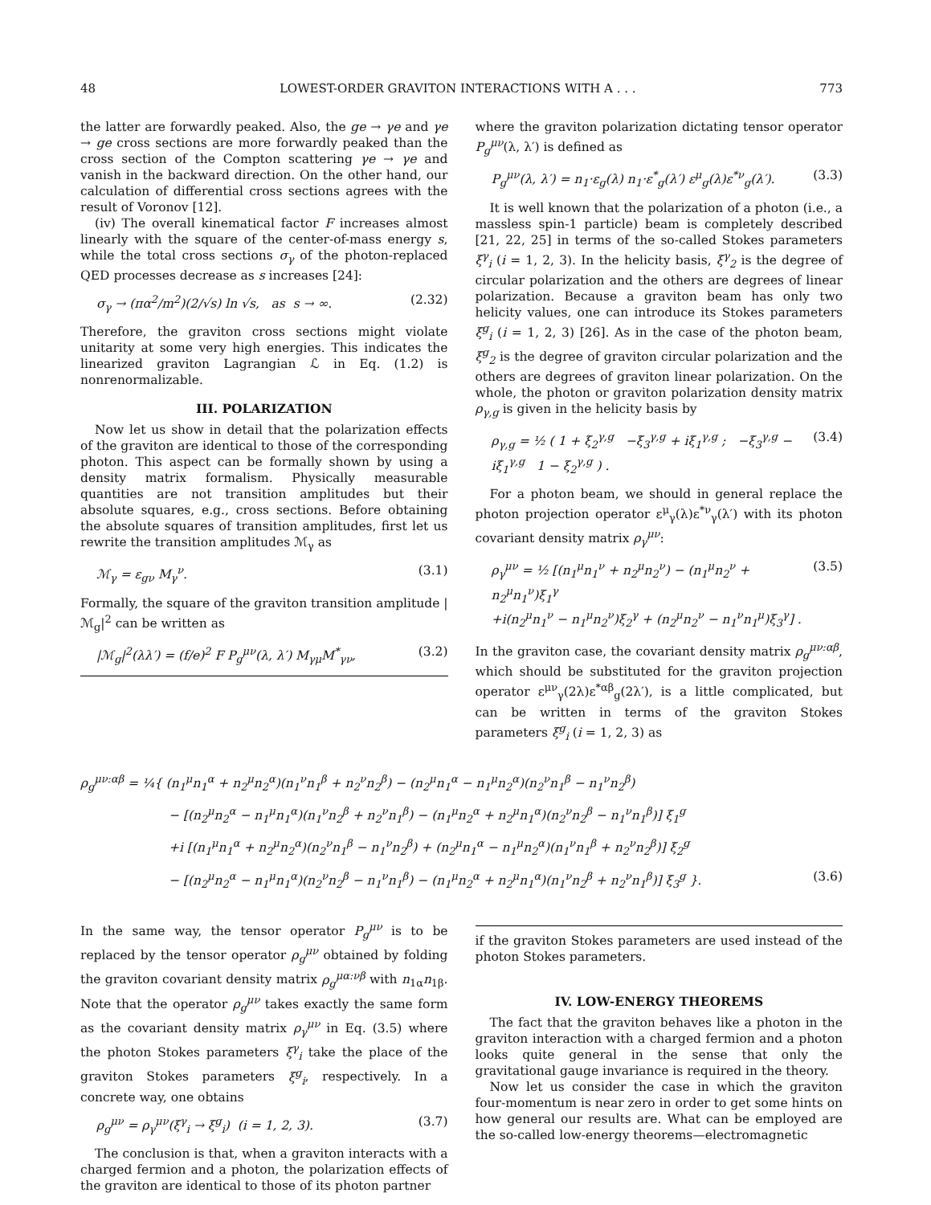48 LOWEST-ORDER GRAVITON INTERACTIONS WITH A . . . 773
the latter are forwardly peaked. Also, the ge → γe and γe → ge cross sections are more forwardly peaked than the cross section of the Compton scattering γe → γe and vanish in the backward direction. On the other hand, our calculation of differential cross sections agrees with the result of Voronov [12].
(iv) The overall kinematical factor F increases almost linearly with the square of the center-of-mass energy s, while the total cross sections σ<sub>γ</sub> of the photon-replaced QED processes decrease as s increases [24]:
σ<sub>γ</sub> → (πα<sup>2</sup>/m<sup>2</sup>)(2/√s) ln √s, as s → ∞. (2.32)
Therefore, the graviton cross sections might violate unitarity at some very high energies. This indicates the linearized graviton Lagrangian ℒ in Eq. (1.2) is nonrenormalizable.
III. POLARIZATION
Now let us show in detail that the polarization effects of the graviton are identical to those of the corresponding photon. This aspect can be formally shown by using a density matrix formalism. Physically measurable quantities are not transition amplitudes but their absolute squares, e.g., cross sections. Before obtaining the absolute squares of transition amplitudes, first let us rewrite the transition amplitudes ℳ<sub>γ</sub> as
ℳ<sub>γ</sub> = ε<sub>gν</sub> M<sub>γ</sub><sup>ν</sup>. (3.1)
Formally, the square of the graviton transition amplitude |ℳ<sub>g</sub>|<sup>2</sup> can be written as
|ℳ<sub>g</sub>|<sup>2</sup>(λλ′) = (f/e)<sup>2</sup> F P<sub>g</sub><sup>μν</sup>(λ, λ′) M<sub>γμ</sub>M<sup>*</sup><sub>γν</sub>, (3.2)
where the graviton polarization dictating tensor operator P<sub>g</sub><sup>μν</sup>(λ, λ′) is defined as
P<sub>g</sub><sup>μν</sup>(λ, λ′) = n<sub>1</sub>·ε<sub>g</sub>(λ) n<sub>1</sub>·ε<sup>*</sup><sub>g</sub>(λ′) ε<sup>μ</sup><sub>g</sub>(λ)ε<sup>*ν</sup><sub>g</sub>(λ′). (3.3)
It is well known that the polarization of a photon (i.e., a massless spin-1 particle) beam is completely described [21, 22, 25] in terms of the so-called Stokes parameters ξ<sup>γ</sup><sub>i</sub> (i = 1, 2, 3). In the helicity basis, ξ<sup>γ</sup><sub>2</sub> is the degree of circular polarization and the others are degrees of linear polarization. Because a graviton beam has only two helicity values, one can introduce its Stokes parameters ξ<sup>g</sup><sub>i</sub> (i = 1, 2, 3) [26]. As in the case of the photon beam, ξ<sup>g</sup><sub>2</sub> is the degree of graviton circular polarization and the others are degrees of graviton linear polarization. On the whole, the photon or graviton polarization density matrix ρ<sub>γ,g</sub> is given in the helicity basis by
ρ<sub>γ,g</sub> = ½ ( 1 + ξ<sub>2</sub><sup>γ,g</sup> −ξ<sub>3</sub><sup>γ,g</sup> + iξ<sub>1</sub><sup>γ,g</sup> ; −ξ<sub>3</sub><sup>γ,g</sup> − iξ<sub>1</sub><sup>γ,g</sup> 1 − ξ<sub>2</sub><sup>γ,g</sup> ) . (3.4)
For a photon beam, we should in general replace the photon projection operator ε<sup>μ</sup><sub>γ</sub>(λ)ε<sup>*ν</sup><sub>γ</sub>(λ′) with its photon covariant density matrix ρ<sub>γ</sub><sup>μν</sup>:
ρ<sub>γ</sub><sup>μν</sup> = ½ [(n<sub>1</sub><sup>μ</sup>n<sub>1</sub><sup>ν</sup> + n<sub>2</sub><sup>μ</sup>n<sub>2</sub><sup>ν</sup>) − (n<sub>1</sub><sup>μ</sup>n<sub>2</sub><sup>ν</sup> + n<sub>2</sub><sup>μ</sup>n<sub>1</sub><sup>ν</sup>)ξ<sub>1</sub><sup>γ</sup>
+i(n<sub>2</sub><sup>μ</sup>n<sub>1</sub><sup>ν</sup> − n<sub>1</sub><sup>μ</sup>n<sub>2</sub><sup>ν</sup>)ξ<sub>2</sub><sup>γ</sup> + (n<sub>2</sub><sup>μ</sup>n<sub>2</sub><sup>ν</sup> − n<sub>1</sub><sup>ν</sup>n<sub>1</sub><sup>μ</sup>)ξ<sub>3</sub><sup>γ</sup>] . (3.5)
In the graviton case, the covariant density matrix ρ<sub>g</sub><sup>μν:αβ</sup>, which should be substituted for the graviton projection operator ε<sup>μν</sup><sub>γ</sub>(2λ)ε<sup>*αβ</sup><sub>g</sub>(2λ′), is a little complicated, but can be written in terms of the graviton Stokes parameters ξ<sup>g</sup><sub>i</sub> (i = 1, 2, 3) as
ρ<sub>g</sub><sup>μν:αβ</sup> = ¼{ (n<sub>1</sub><sup>μ</sup>n<sub>1</sub><sup>α</sup> + n<sub>2</sub><sup>μ</sup>n<sub>2</sub><sup>α</sup>)(n<sub>1</sub><sup>ν</sup>n<sub>1</sub><sup>β</sup> + n<sub>2</sub><sup>ν</sup>n<sub>2</sub><sup>β</sup>) − (n<sub>2</sub><sup>μ</sup>n<sub>1</sub><sup>α</sup> − n<sub>1</sub><sup>μ</sup>n<sub>2</sub><sup>α</sup>)(n<sub>2</sub><sup>ν</sup>n<sub>1</sub><sup>β</sup> − n<sub>1</sub><sup>ν</sup>n<sub>2</sub><sup>β</sup>)
− [(n<sub>2</sub><sup>μ</sup>n<sub>2</sub><sup>α</sup> − n<sub>1</sub><sup>μ</sup>n<sub>1</sub><sup>α</sup>)(n<sub>1</sub><sup>ν</sup>n<sub>2</sub><sup>β</sup> + n<sub>2</sub><sup>ν</sup>n<sub>1</sub><sup>β</sup>) − (n<sub>1</sub><sup>μ</sup>n<sub>2</sub><sup>α</sup> + n<sub>2</sub><sup>μ</sup>n<sub>1</sub><sup>α</sup>)(n<sub>2</sub><sup>ν</sup>n<sub>2</sub><sup>β</sup> − n<sub>1</sub><sup>ν</sup>n<sub>1</sub><sup>β</sup>)] ξ<sub>1</sub><sup>g</sup>
+i [(n<sub>1</sub><sup>μ</sup>n<sub>1</sub><sup>α</sup> + n<sub>2</sub><sup>μ</sup>n<sub>2</sub><sup>α</sup>)(n<sub>2</sub><sup>ν</sup>n<sub>1</sub><sup>β</sup> − n<sub>1</sub><sup>ν</sup>n<sub>2</sub><sup>β</sup>) + (n<sub>2</sub><sup>μ</sup>n<sub>1</sub><sup>α</sup> − n<sub>1</sub><sup>μ</sup>n<sub>2</sub><sup>α</sup>)(n<sub>1</sub><sup>ν</sup>n<sub>1</sub><sup>β</sup> + n<sub>2</sub><sup>ν</sup>n<sub>2</sub><sup>β</sup>)] ξ<sub>2</sub><sup>g</sup>
− [(n<sub>2</sub><sup>μ</sup>n<sub>2</sub><sup>α</sup> − n<sub>1</sub><sup>μ</sup>n<sub>1</sub><sup>α</sup>)(n<sub>2</sub><sup>ν</sup>n<sub>2</sub><sup>β</sup> − n<sub>1</sub><sup>ν</sup>n<sub>1</sub><sup>β</sup>) − (n<sub>1</sub><sup>μ</sup>n<sub>2</sub><sup>α</sup> + n<sub>2</sub><sup>μ</sup>n<sub>1</sub><sup>α</sup>)(n<sub>1</sub><sup>ν</sup>n<sub>2</sub><sup>β</sup> + n<sub>2</sub><sup>ν</sup>n<sub>1</sub><sup>β</sup>)] ξ<sub>3</sub><sup>g</sup> }. (3.6)
In the same way, the tensor operator P<sub>g</sub><sup>μν</sup> is to be replaced by the tensor operator ρ<sub>g</sub><sup>μν</sup> obtained by folding the graviton covariant density matrix ρ<sub>g</sub><sup>μα:νβ</sup> with n<sub>1α</sub>n<sub>1β</sub>. Note that the operator ρ<sub>g</sub><sup>μν</sup> takes exactly the same form as the covariant density matrix ρ<sub>γ</sub><sup>μν</sup> in Eq. (3.5) where the photon Stokes parameters ξ<sup>γ</sup><sub>i</sub> take the place of the graviton Stokes parameters ξ<sup>g</sup><sub>i</sub>, respectively. In a concrete way, one obtains
ρ<sub>g</sub><sup>μν</sup> = ρ<sub>γ</sub><sup>μν</sup>(ξ<sup>γ</sup><sub>i</sub> → ξ<sup>g</sup><sub>i</sub>) (i = 1, 2, 3). (3.7)
The conclusion is that, when a graviton interacts with a charged fermion and a photon, the polarization effects of the graviton are identical to those of its photon partner
if the graviton Stokes parameters are used instead of the photon Stokes parameters.
IV. LOW-ENERGY THEOREMS
The fact that the graviton behaves like a photon in the graviton interaction with a charged fermion and a photon looks quite general in the sense that only the gravitational gauge invariance is required in the theory.
Now let us consider the case in which the graviton four-momentum is near zero in order to get some hints on how general our results are. What can be employed are the so-called low-energy theorems—electromagnetic